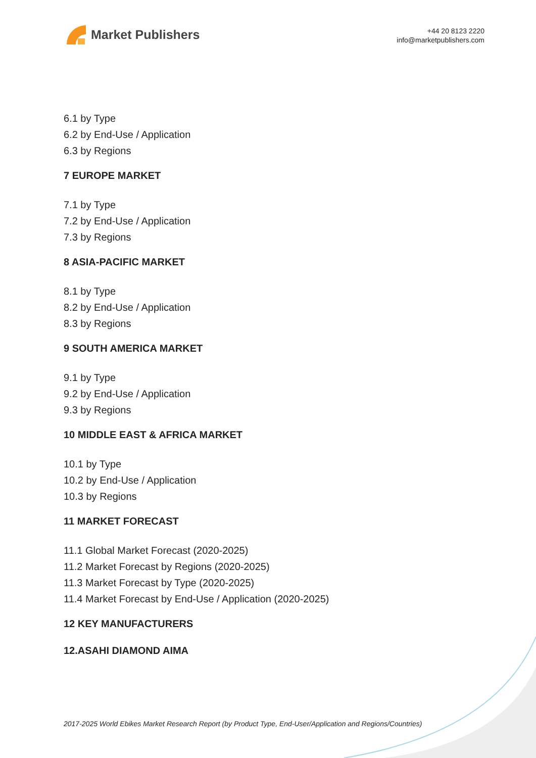Market Publishers
+44 20 8123 2220
info@marketpublishers.com
6.1 by Type
6.2 by End-Use / Application
6.3 by Regions
7 EUROPE MARKET
7.1 by Type
7.2 by End-Use / Application
7.3 by Regions
8 ASIA-PACIFIC MARKET
8.1 by Type
8.2 by End-Use / Application
8.3 by Regions
9 SOUTH AMERICA MARKET
9.1 by Type
9.2 by End-Use / Application
9.3 by Regions
10 MIDDLE EAST & AFRICA MARKET
10.1 by Type
10.2 by End-Use / Application
10.3 by Regions
11 MARKET FORECAST
11.1 Global Market Forecast (2020-2025)
11.2 Market Forecast by Regions (2020-2025)
11.3 Market Forecast by Type (2020-2025)
11.4 Market Forecast by End-Use / Application (2020-2025)
12 KEY MANUFACTURERS
12.ASAHI DIAMOND AIMA
2017-2025 World Ebikes Market Research Report (by Product Type, End-User/Application and Regions/Countries)